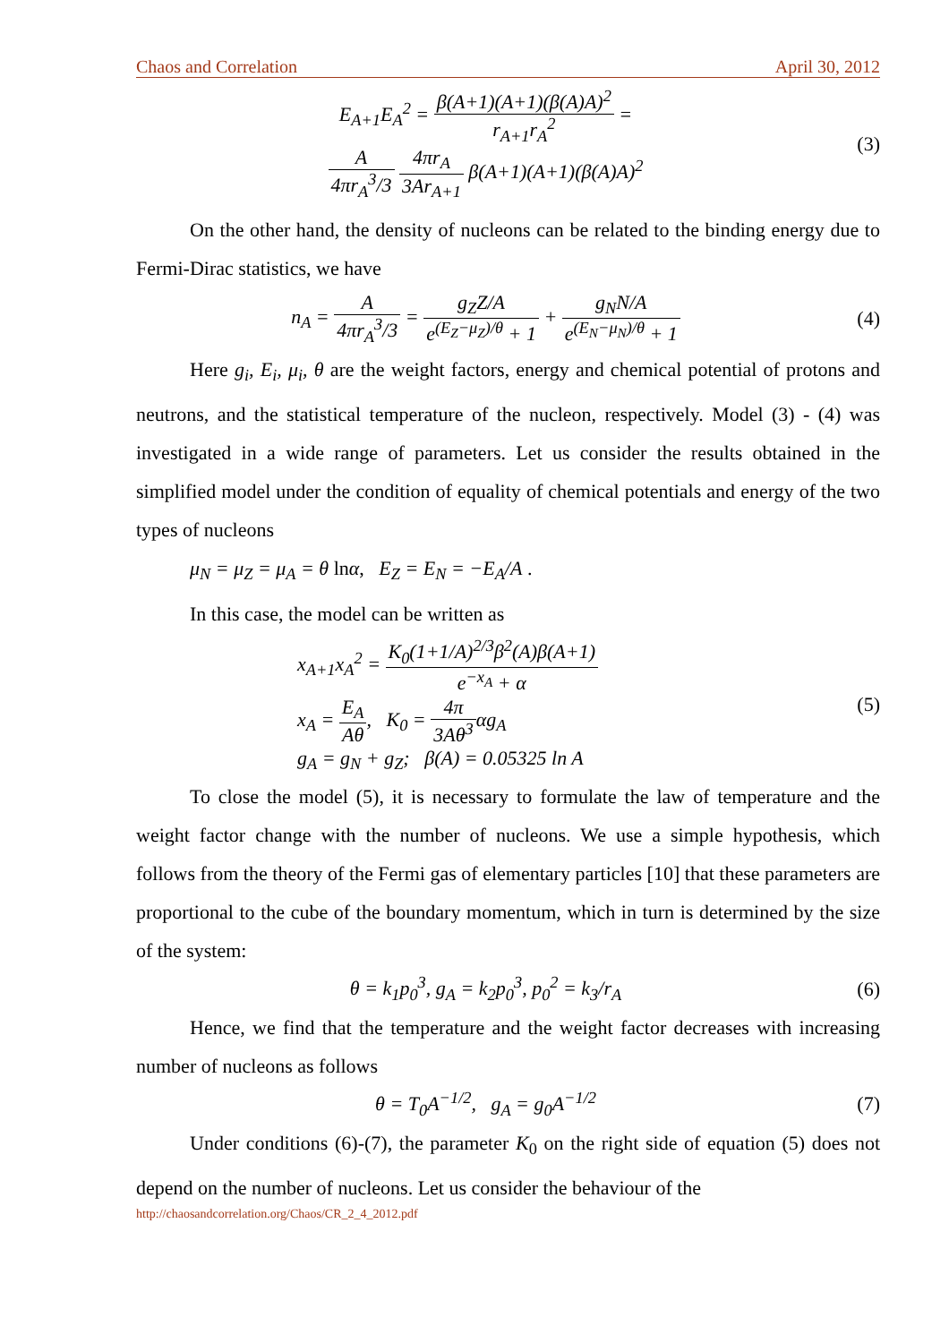Chaos and Correlation April 30, 2012
E<sub>A+1</sub>E<sub>A</sub><sup>2</sup> = β(A+1)(A+1)(β(A)A)<sup>2</sup> r<sub>A+1</sub>r<sub>A</sub><sup>2</sup> =
A 4πr<sub>A</sub><sup>3</sup>/3 4πr<sub>A</sub> 3Ar<sub>A+1</sub> β(A+1)(A+1)(β(A)A)<sup>2</sup>
(3)
On the other hand, the density of nucleons can be related to the binding energy due to Fermi-Dirac statistics, we have
n<sub>A</sub> = A 4πr<sub>A</sub><sup>3</sup>/3 = g<sub>Z</sub>Z/A e<sup>(E<sub>Z</sub>−μ<sub>Z</sub>)/θ</sup> + 1 + g<sub>N</sub>N/A e<sup>(E<sub>N</sub>−μ<sub>N</sub>)/θ</sup> + 1
(4)
Here g<sub>i</sub>, E<sub>i</sub>, μ<sub>i</sub>, θ are the weight factors, energy and chemical potential of protons and neutrons, and the statistical temperature of the nucleon, respectively. Model (3) - (4) was investigated in a wide range of parameters. Let us consider the results obtained in the simplified model under the condition of equality of chemical potentials and energy of the two types of nucleons
μ<sub>N</sub> = μ<sub>Z</sub> = μ<sub>A</sub> = θ lnα, E<sub>Z</sub> = E<sub>N</sub> = −E<sub>A</sub>/A .
In this case, the model can be written as
x<sub>A+1</sub>x<sub>A</sub><sup>2</sup> = K<sub>0</sub>(1+1/A)<sup>2/3</sup>β<sup>2</sup>(A)β(A+1) e<sup>−x<sub>A</sub></sup> + α
x<sub>A</sub> = E<sub>A</sub> Aθ, K<sub>0</sub> = 4π 3Aθ<sup>3</sup>αg<sub>A</sub>
g<sub>A</sub> = g<sub>N</sub> + g<sub>Z</sub>; β(A) = 0.05325 ln A
(5)
To close the model (5), it is necessary to formulate the law of temperature and the weight factor change with the number of nucleons. We use a simple hypothesis, which follows from the theory of the Fermi gas of elementary particles [10] that these parameters are proportional to the cube of the boundary momentum, which in turn is determined by the size of the system:
θ = k<sub>1</sub>p<sub>0</sub><sup>3</sup>, g<sub>A</sub> = k<sub>2</sub>p<sub>0</sub><sup>3</sup>, p<sub>0</sub><sup>2</sup> = k<sub>3</sub>/r<sub>A</sub>
(6)
Hence, we find that the temperature and the weight factor decreases with increasing number of nucleons as follows
θ = T<sub>0</sub>A<sup>−1/2</sup>, g<sub>A</sub> = g<sub>0</sub>A<sup>−1/2</sup> (7)
Under conditions (6)-(7), the parameter K<sub>0</sub> on the right side of equation (5) does not depend on the number of nucleons. Let us consider the behaviour of the
http://chaosandcorrelation.org/Chaos/CR_2_4_2012.pdf